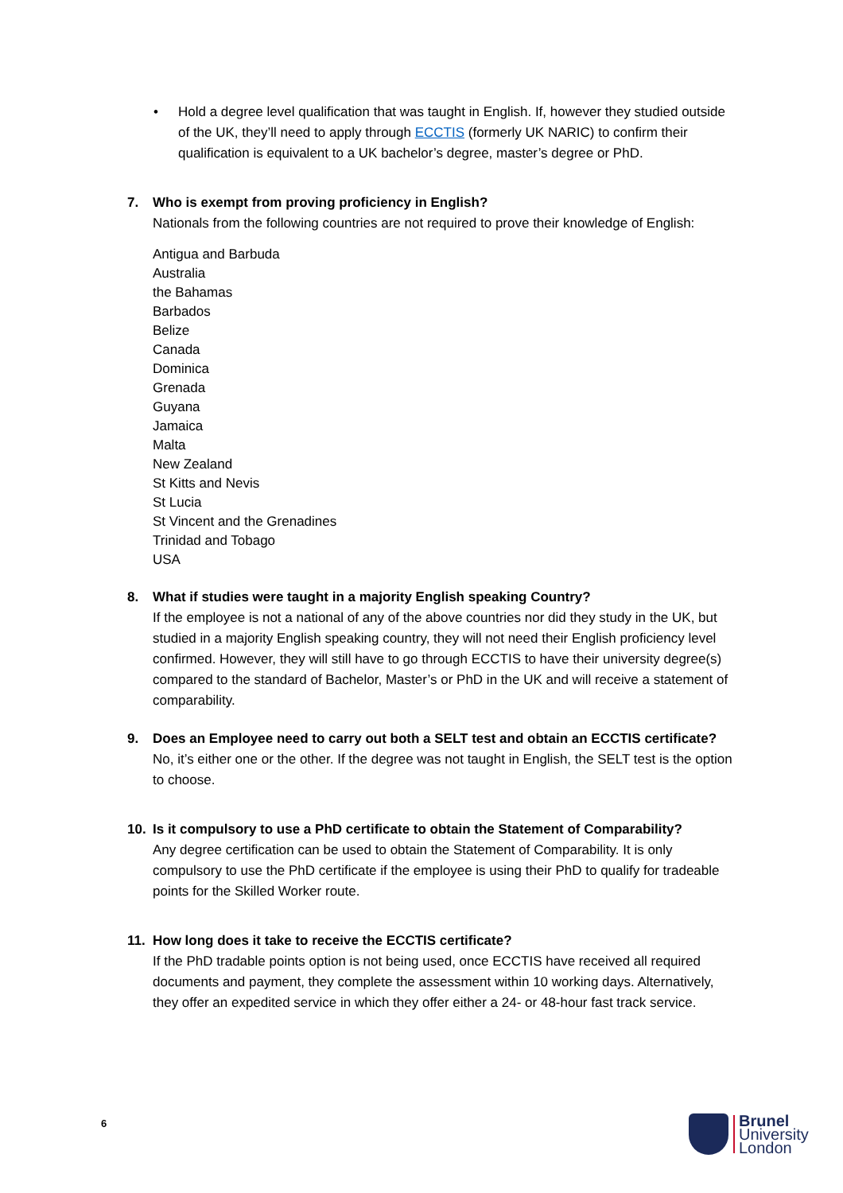• Hold a degree level qualification that was taught in English. If, however they studied outside of the UK, they’ll need to apply through ECCTIS (formerly UK NARIC) to confirm their qualification is equivalent to a UK bachelor’s degree, master’s degree or PhD.
7. Who is exempt from proving proficiency in English?
Nationals from the following countries are not required to prove their knowledge of English:
Antigua and Barbuda
Australia
the Bahamas
Barbados
Belize
Canada
Dominica
Grenada
Guyana
Jamaica
Malta
New Zealand
St Kitts and Nevis
St Lucia
St Vincent and the Grenadines
Trinidad and Tobago
USA
8. What if studies were taught in a majority English speaking Country?
If the employee is not a national of any of the above countries nor did they study in the UK, but studied in a majority English speaking country, they will not need their English proficiency level confirmed. However, they will still have to go through ECCTIS to have their university degree(s) compared to the standard of Bachelor, Master’s or PhD in the UK and will receive a statement of comparability.
9. Does an Employee need to carry out both a SELT test and obtain an ECCTIS certificate?
No, it’s either one or the other. If the degree was not taught in English, the SELT test is the option to choose.
10. Is it compulsory to use a PhD certificate to obtain the Statement of Comparability?
Any degree certification can be used to obtain the Statement of Comparability. It is only compulsory to use the PhD certificate if the employee is using their PhD to qualify for tradeable points for the Skilled Worker route.
11. How long does it take to receive the ECCTIS certificate?
If the PhD tradable points option is not being used, once ECCTIS have received all required documents and payment, they complete the assessment within 10 working days. Alternatively, they offer an expedited service in which they offer either a 24- or 48-hour fast track service.
6
Brunel
University
London